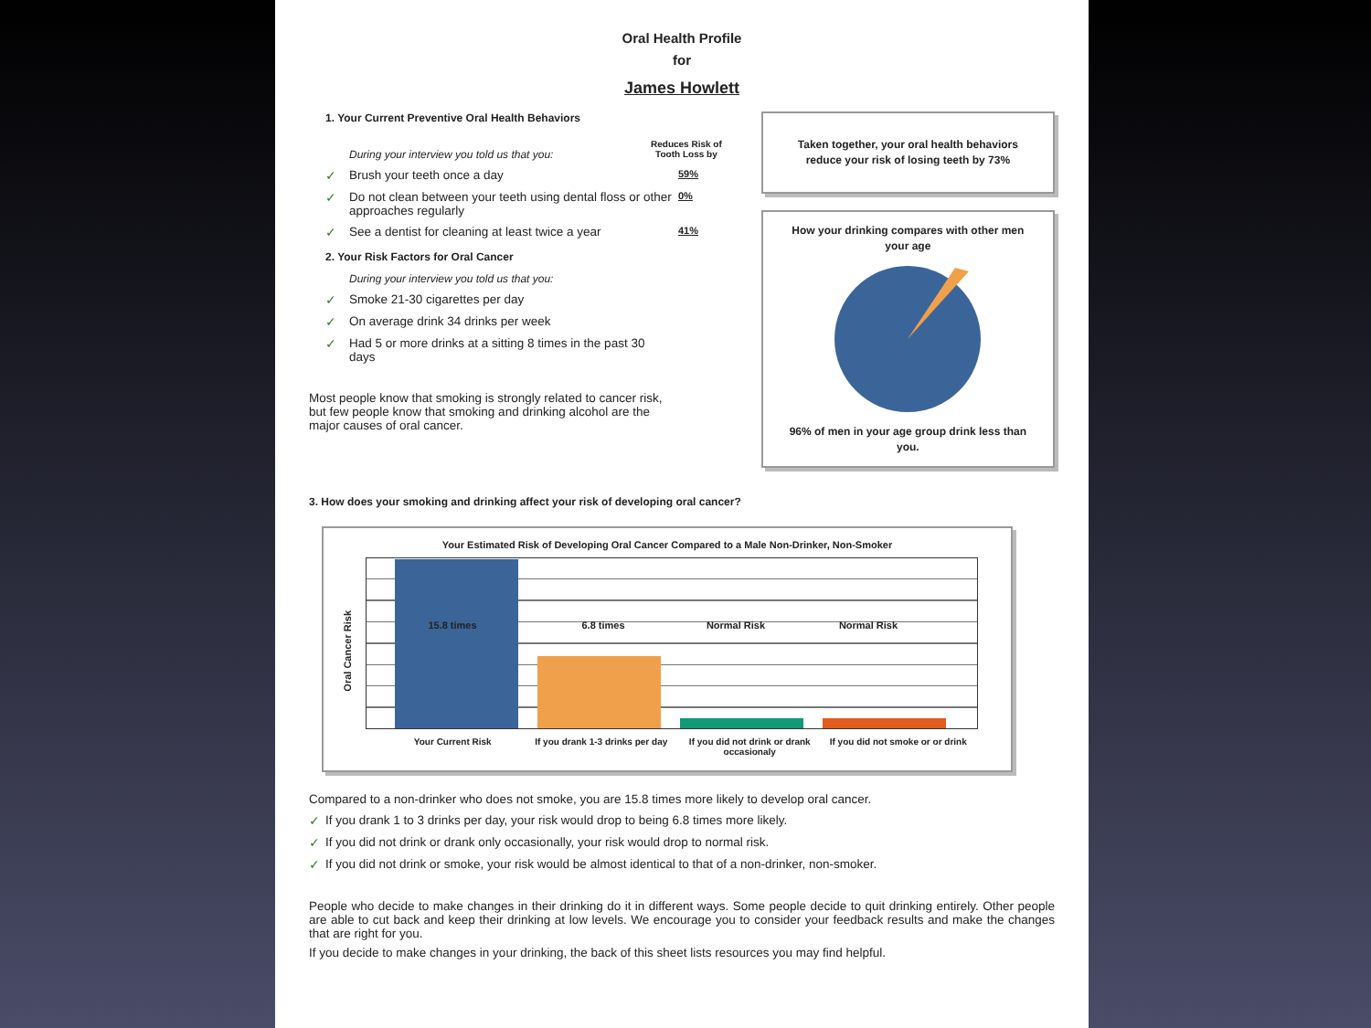Oral Health Profile
for
James Howlett
1. Your Current Preventive Oral Health Behaviors
During your interview you told us that you:
Reduces Risk of
Tooth Loss by
✓ Brush your teeth once a day 59%
✓ Do not clean between your teeth using dental floss or other approaches regularly 0%
✓ See a dentist for cleaning at least twice a year 41%
2. Your Risk Factors for Oral Cancer
During your interview you told us that you:
✓ Smoke 21-30 cigarettes per day
✓ On average drink 34 drinks per week
✓ Had 5 or more drinks at a sitting 8 times in the past 30 days
Most people know that smoking is strongly related to cancer risk, but few people know that smoking and drinking alcohol are the major causes of oral cancer.
Taken together, your oral health behaviors reduce your risk of losing teeth by 73%
How your drinking compares with other men your age 96% of men in your age group drink less than you.
3. How does your smoking and drinking affect your risk of developing oral cancer?
Your Estimated Risk of Developing Oral Cancer Compared to a Male Non-Drinker, Non-Smoker
Oral Cancer Risk
15.8 times 6.8 times Normal Risk Normal Risk
Your Current Risk If you drank 1-3 drinks per day If you did not drink or drank occasionaly If you did not smoke or or drink
Compared to a non-drinker who does not smoke, you are 15.8 times more likely to develop oral cancer.
✓ If you drank 1 to 3 drinks per day, your risk would drop to being 6.8 times more likely.
✓ If you did not drink or drank only occasionally, your risk would drop to normal risk.
✓ If you did not drink or smoke, your risk would be almost identical to that of a non-drinker, non-smoker.
People who decide to make changes in their drinking do it in different ways. Some people decide to quit drinking entirely. Other people are able to cut back and keep their drinking at low levels. We encourage you to consider your feedback results and make the changes that are right for you.
If you decide to make changes in your drinking, the back of this sheet lists resources you may find helpful.